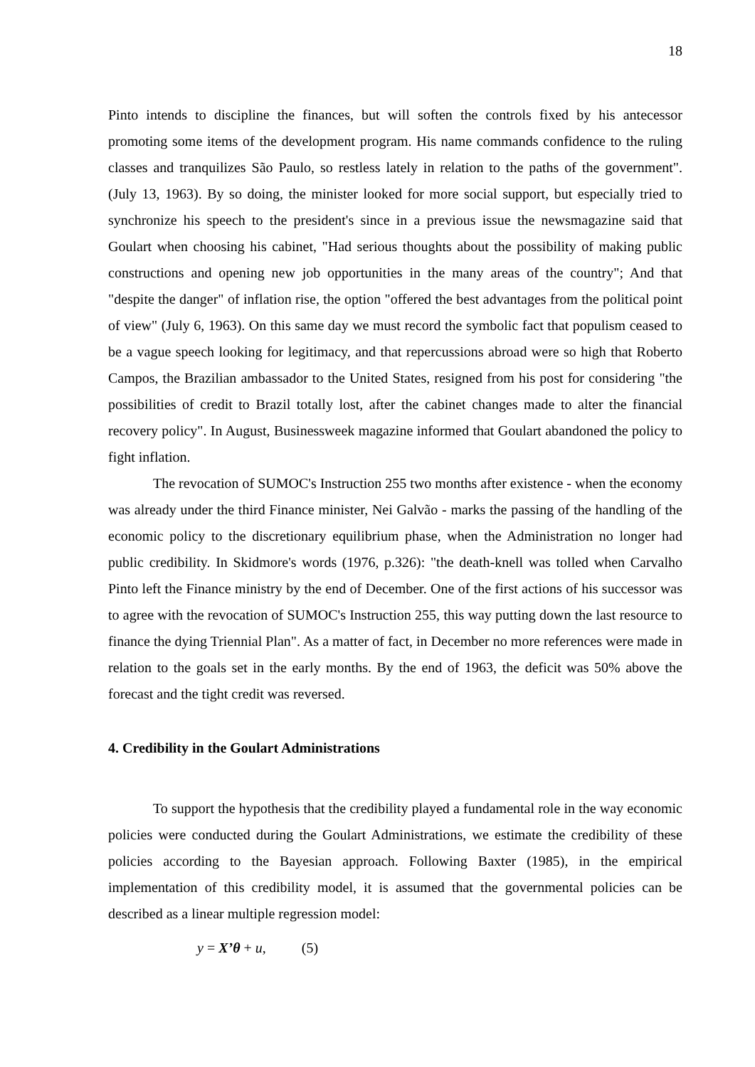18
Pinto intends to discipline the finances, but will soften the controls fixed by his antecessor promoting some items of the development program. His name commands confidence to the ruling classes and tranquilizes São Paulo, so restless lately in relation to the paths of the government". (July 13, 1963). By so doing, the minister looked for more social support, but especially tried to synchronize his speech to the president's since in a previous issue the newsmagazine said that Goulart when choosing his cabinet, "Had serious thoughts about the possibility of making public constructions and opening new job opportunities in the many areas of the country"; And that "despite the danger" of inflation rise, the option "offered the best advantages from the political point of view" (July 6, 1963). On this same day we must record the symbolic fact that populism ceased to be a vague speech looking for legitimacy, and that repercussions abroad were so high that Roberto Campos, the Brazilian ambassador to the United States, resigned from his post for considering "the possibilities of credit to Brazil totally lost, after the cabinet changes made to alter the financial recovery policy". In August, Businessweek magazine informed that Goulart abandoned the policy to fight inflation.
The revocation of SUMOC's Instruction 255 two months after existence - when the economy was already under the third Finance minister, Nei Galvão - marks the passing of the handling of the economic policy to the discretionary equilibrium phase, when the Administration no longer had public credibility. In Skidmore's words (1976, p.326): "the death-knell was tolled when Carvalho Pinto left the Finance ministry by the end of December. One of the first actions of his successor was to agree with the revocation of SUMOC's Instruction 255, this way putting down the last resource to finance the dying Triennial Plan". As a matter of fact, in December no more references were made in relation to the goals set in the early months. By the end of 1963, the deficit was 50% above the forecast and the tight credit was reversed.
4. Credibility in the Goulart Administrations
To support the hypothesis that the credibility played a fundamental role in the way economic policies were conducted during the Goulart Administrations, we estimate the credibility of these policies according to the Bayesian approach. Following Baxter (1985), in the empirical implementation of this credibility model, it is assumed that the governmental policies can be described as a linear multiple regression model:
y = X’θ + u, (5)